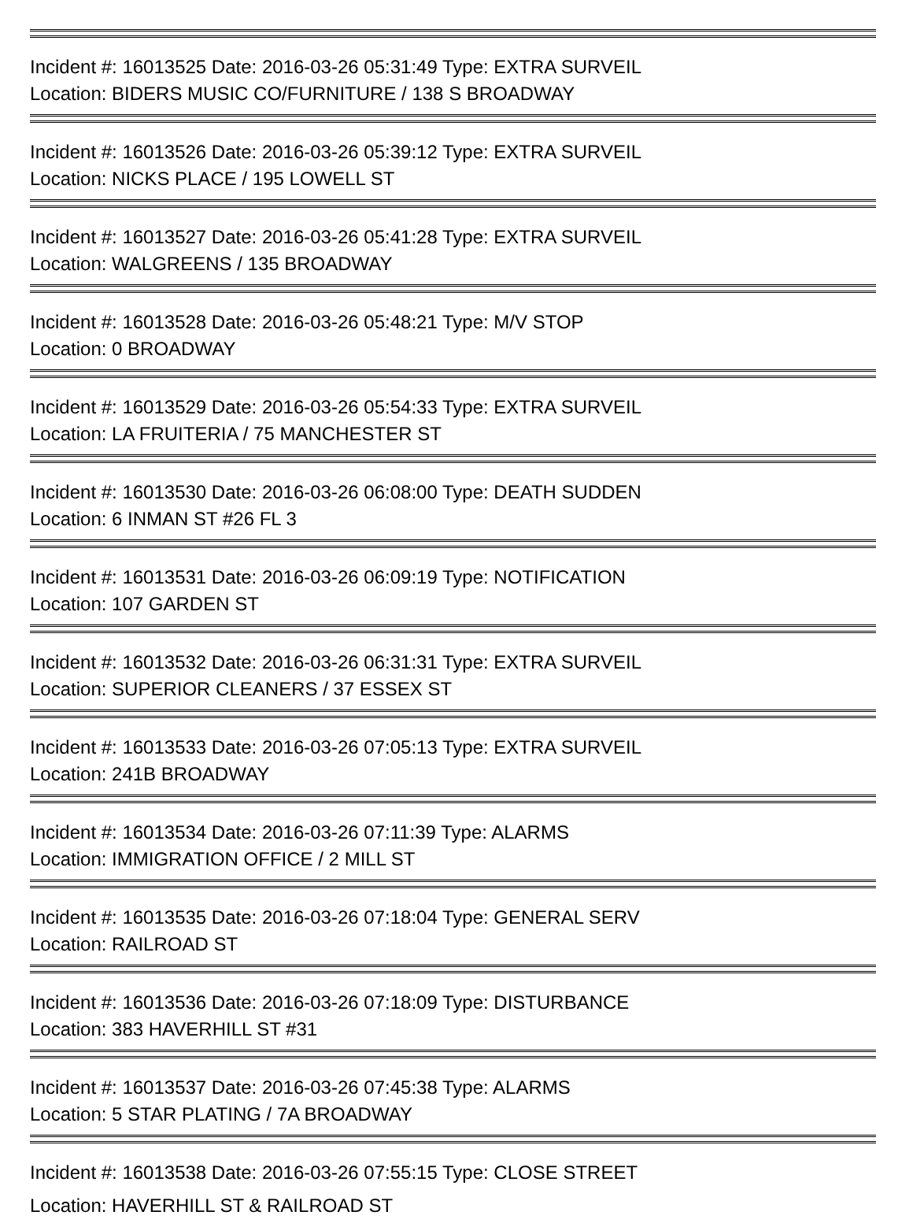Incident #: 16013525 Date: 2016-03-26 05:31:49 Type: EXTRA SURVEIL
Location: BIDERS MUSIC CO/FURNITURE / 138 S BROADWAY
Incident #: 16013526 Date: 2016-03-26 05:39:12 Type: EXTRA SURVEIL
Location: NICKS PLACE / 195 LOWELL ST
Incident #: 16013527 Date: 2016-03-26 05:41:28 Type: EXTRA SURVEIL
Location: WALGREENS / 135 BROADWAY
Incident #: 16013528 Date: 2016-03-26 05:48:21 Type: M/V STOP
Location: 0 BROADWAY
Incident #: 16013529 Date: 2016-03-26 05:54:33 Type: EXTRA SURVEIL
Location: LA FRUITERIA / 75 MANCHESTER ST
Incident #: 16013530 Date: 2016-03-26 06:08:00 Type: DEATH SUDDEN
Location: 6 INMAN ST #26 FL 3
Incident #: 16013531 Date: 2016-03-26 06:09:19 Type: NOTIFICATION
Location: 107 GARDEN ST
Incident #: 16013532 Date: 2016-03-26 06:31:31 Type: EXTRA SURVEIL
Location: SUPERIOR CLEANERS / 37 ESSEX ST
Incident #: 16013533 Date: 2016-03-26 07:05:13 Type: EXTRA SURVEIL
Location: 241B BROADWAY
Incident #: 16013534 Date: 2016-03-26 07:11:39 Type: ALARMS
Location: IMMIGRATION OFFICE / 2 MILL ST
Incident #: 16013535 Date: 2016-03-26 07:18:04 Type: GENERAL SERV
Location: RAILROAD ST
Incident #: 16013536 Date: 2016-03-26 07:18:09 Type: DISTURBANCE
Location: 383 HAVERHILL ST #31
Incident #: 16013537 Date: 2016-03-26 07:45:38 Type: ALARMS
Location: 5 STAR PLATING / 7A BROADWAY
Incident #: 16013538 Date: 2016-03-26 07:55:15 Type: CLOSE STREET
Location: HAVERHILL ST & RAILROAD ST